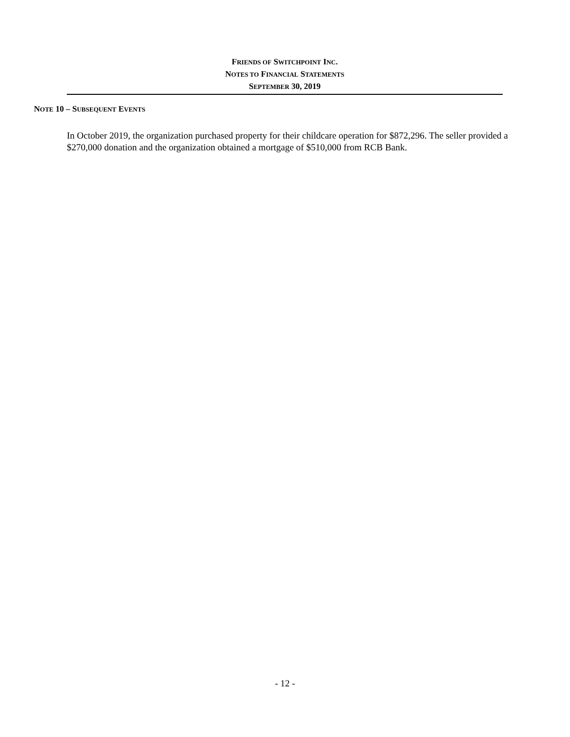FRIENDS OF SWITCHPOINT INC.
NOTES TO FINANCIAL STATEMENTS
SEPTEMBER 30, 2019
NOTE 10 – SUBSEQUENT EVENTS
In October 2019, the organization purchased property for their childcare operation for $872,296. The seller provided a $270,000 donation and the organization obtained a mortgage of $510,000 from RCB Bank.
- 12 -